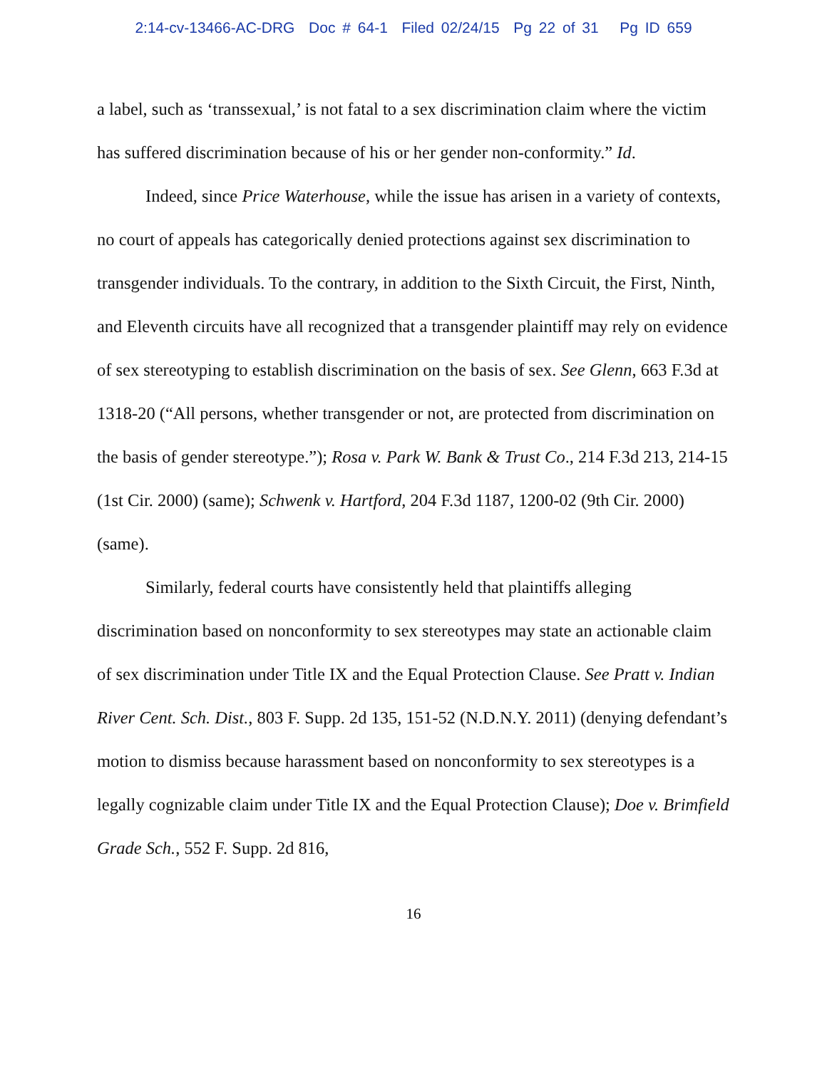2:14-cv-13466-AC-DRG Doc # 64-1 Filed 02/24/15 Pg 22 of 31 Pg ID 659
a label, such as ‘transsexual,’ is not fatal to a sex discrimination claim where the victim has suffered discrimination because of his or her gender non-conformity.” Id.
Indeed, since Price Waterhouse, while the issue has arisen in a variety of contexts, no court of appeals has categorically denied protections against sex discrimination to transgender individuals. To the contrary, in addition to the Sixth Circuit, the First, Ninth, and Eleventh circuits have all recognized that a transgender plaintiff may rely on evidence of sex stereotyping to establish discrimination on the basis of sex. See Glenn, 663 F.3d at 1318-20 (“All persons, whether transgender or not, are protected from discrimination on the basis of gender stereotype.”); Rosa v. Park W. Bank & Trust Co., 214 F.3d 213, 214-15 (1st Cir. 2000) (same); Schwenk v. Hartford, 204 F.3d 1187, 1200-02 (9th Cir. 2000) (same).
Similarly, federal courts have consistently held that plaintiffs alleging discrimination based on nonconformity to sex stereotypes may state an actionable claim of sex discrimination under Title IX and the Equal Protection Clause. See Pratt v. Indian River Cent. Sch. Dist., 803 F. Supp. 2d 135, 151-52 (N.D.N.Y. 2011) (denying defendant’s motion to dismiss because harassment based on nonconformity to sex stereotypes is a legally cognizable claim under Title IX and the Equal Protection Clause); Doe v. Brimfield Grade Sch., 552 F. Supp. 2d 816,
16